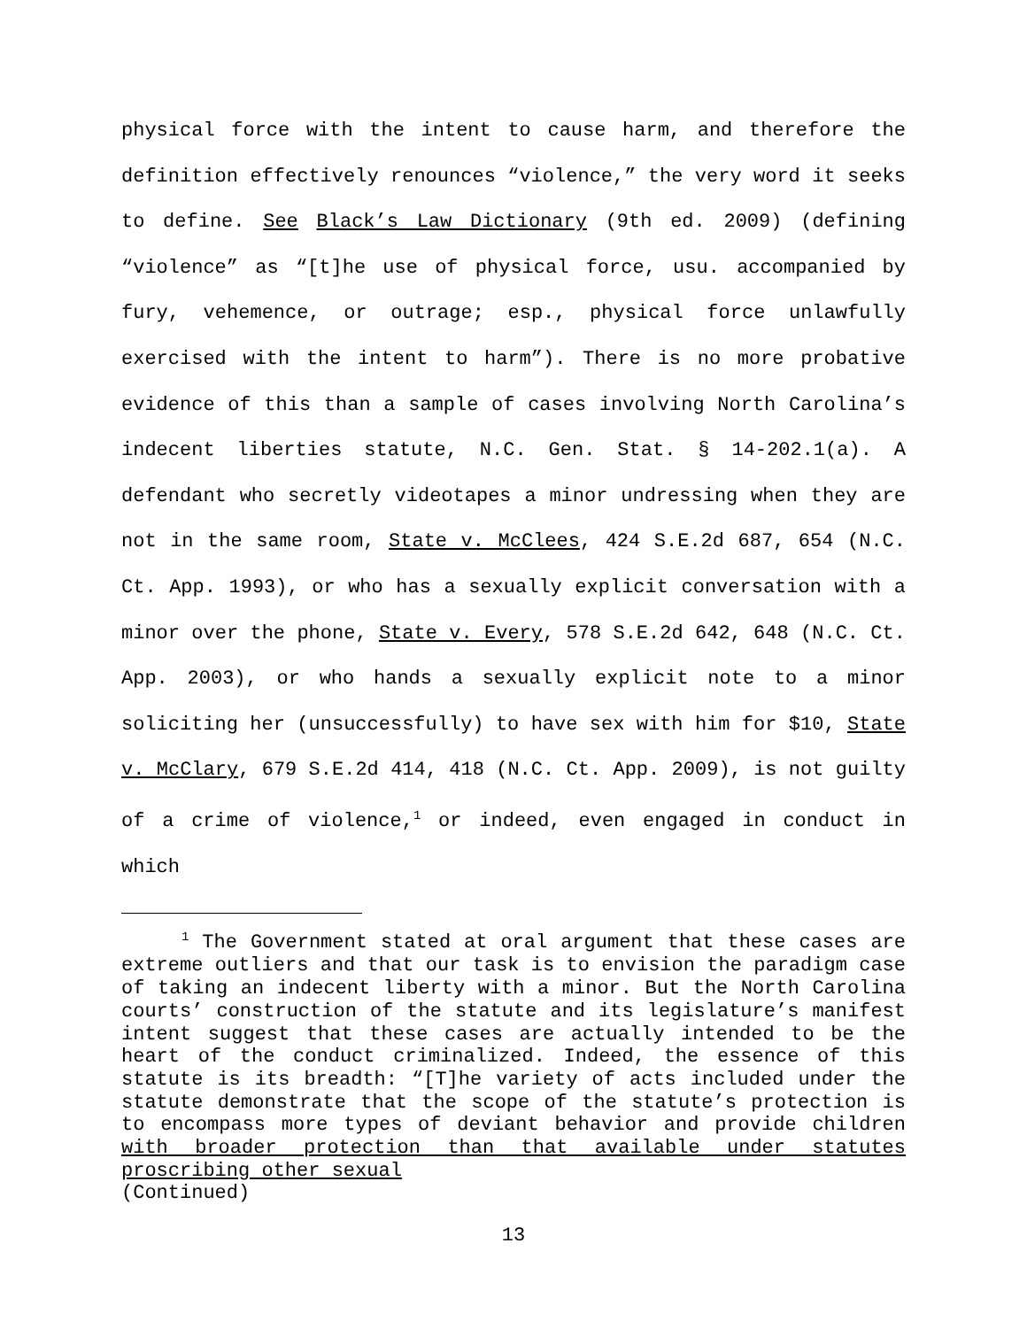physical force with the intent to cause harm, and therefore the definition effectively renounces “violence,” the very word it seeks to define. See Black’s Law Dictionary (9th ed. 2009) (defining “violence” as “[t]he use of physical force, usu. accompanied by fury, vehemence, or outrage; esp., physical force unlawfully exercised with the intent to harm”). There is no more probative evidence of this than a sample of cases involving North Carolina’s indecent liberties statute, N.C. Gen. Stat. § 14-202.1(a). A defendant who secretly videotapes a minor undressing when they are not in the same room, State v. McClees, 424 S.E.2d 687, 654 (N.C. Ct. App. 1993), or who has a sexually explicit conversation with a minor over the phone, State v. Every, 578 S.E.2d 642, 648 (N.C. Ct. App. 2003), or who hands a sexually explicit note to a minor soliciting her (unsuccessfully) to have sex with him for $10, State v. McClary, 679 S.E.2d 414, 418 (N.C. Ct. App. 2009), is not guilty of a crime of violence,<sup>1</sup> or indeed, even engaged in conduct in which
<sup>1</sup> The Government stated at oral argument that these cases are extreme outliers and that our task is to envision the paradigm case of taking an indecent liberty with a minor. But the North Carolina courts’ construction of the statute and its legislature’s manifest intent suggest that these cases are actually intended to be the heart of the conduct criminalized. Indeed, the essence of this statute is its breadth: “[T]he variety of acts included under the statute demonstrate that the scope of the statute’s protection is to encompass more types of deviant behavior and provide children with broader protection than that available under statutes proscribing other sexual
(Continued)
13